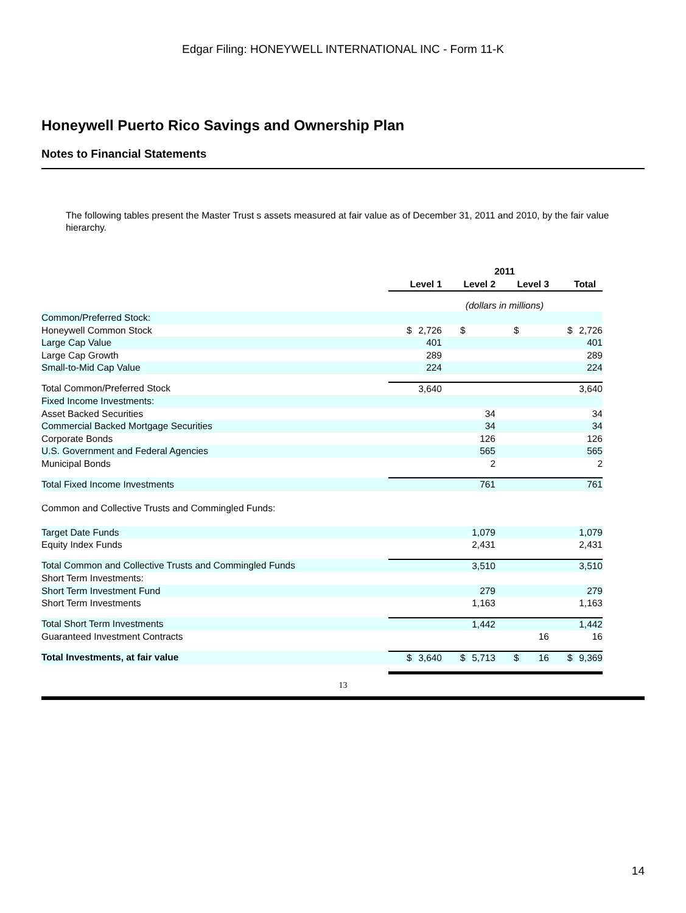Edgar Filing: HONEYWELL INTERNATIONAL INC - Form 11-K
Honeywell Puerto Rico Savings and Ownership Plan
Notes to Financial Statements
The following tables present the Master Trust s assets measured at fair value as of December 31, 2011 and 2010, by the fair value hierarchy.
| | 2011 | | | |
| | Level 1 | Level 2 | Level 3 | Total |
| | (dollars in millions) | | | |
| Common/Preferred Stock: | | | | |
| Honeywell Common Stock | $ 2,726 | $ | $ | $ 2,726 |
| Large Cap Value | 401 | | | 401 |
| Large Cap Growth | 289 | | | 289 |
| Small-to-Mid Cap Value | 224 | | | 224 |
| Total Common/Preferred Stock | 3,640 | | | 3,640 |
| Fixed Income Investments: | | | | |
| Asset Backed Securities | | 34 | | 34 |
| Commercial Backed Mortgage Securities | | 34 | | 34 |
| Corporate Bonds | | 126 | | 126 |
| U.S. Government and Federal Agencies | | 565 | | 565 |
| Municipal Bonds | | 2 | | 2 |
| Total Fixed Income Investments | | 761 | | 761 |
| Common and Collective Trusts and Commingled Funds: | | | | |
| Target Date Funds | | 1,079 | | 1,079 |
| Equity Index Funds | | 2,431 | | 2,431 |
| Total Common and Collective Trusts and Commingled Funds | | 3,510 | | 3,510 |
| Short Term Investments: | | | | |
| Short Term Investment Fund | | 279 | | 279 |
| Short Term Investments | | 1,163 | | 1,163 |
| Total Short Term Investments | | 1,442 | | 1,442 |
| Guaranteed Investment Contracts | | | 16 | 16 |
| Total Investments, at fair value | $ 3,640 | $ 5,713 | $ 16 | $ 9,369 |
13
14